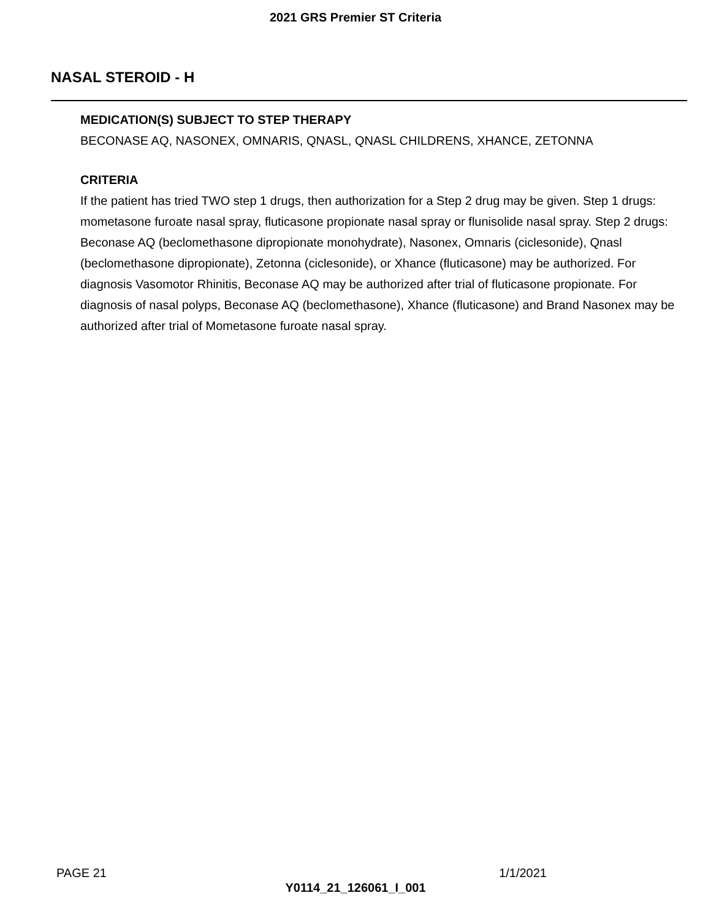2021 GRS Premier ST Criteria
NASAL STEROID - H
MEDICATION(S) SUBJECT TO STEP THERAPY
BECONASE AQ, NASONEX, OMNARIS, QNASL, QNASL CHILDRENS, XHANCE, ZETONNA
CRITERIA
If the patient has tried TWO step 1 drugs, then authorization for a Step 2 drug may be given. Step 1 drugs: mometasone furoate nasal spray, fluticasone propionate nasal spray or flunisolide nasal spray. Step 2 drugs: Beconase AQ (beclomethasone dipropionate monohydrate), Nasonex, Omnaris (ciclesonide), Qnasl (beclomethasone dipropionate), Zetonna (ciclesonide), or Xhance (fluticasone) may be authorized. For diagnosis Vasomotor Rhinitis, Beconase AQ may be authorized after trial of fluticasone propionate. For diagnosis of nasal polyps, Beconase AQ (beclomethasone), Xhance (fluticasone) and Brand Nasonex may be authorized after trial of Mometasone furoate nasal spray.
PAGE 21 1/1/2021
Y0114_21_126061_I_001